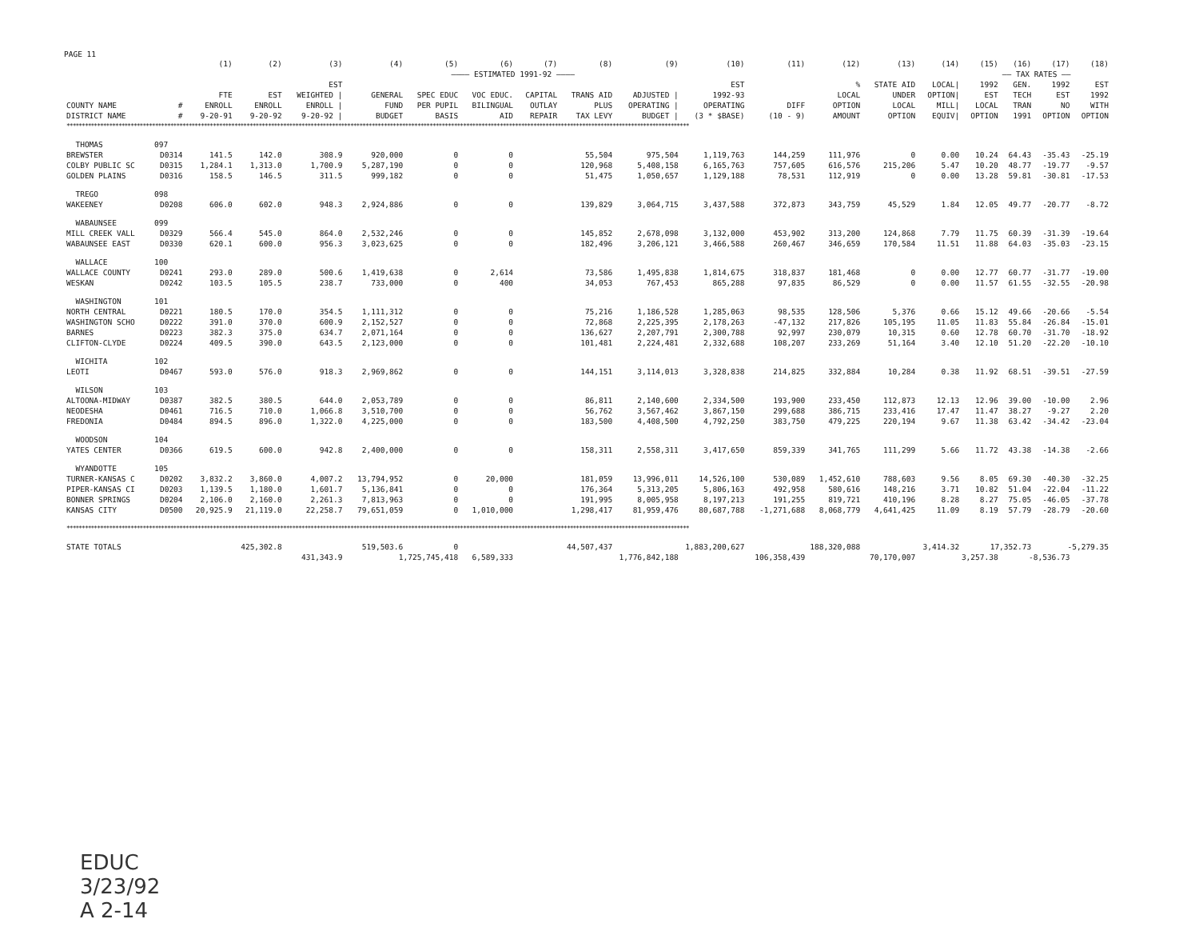PAGE 11
| | | (1) | (2) | (3) | (4) | (5) | (6) | (7) | (8) | (9) | (10) | (11) | (12) | (13) | (14) | (15) | (16) | (17) | (18) |
| --- | --- | --- | --- | --- | --- | --- | --- | --- | --- | --- | --- | --- | --- | --- | --- | --- | --- | --- | --- |
| | | | | | ———— ESTIMATED 1991-92 ———— | | | | | | | | | | | —— TAX RATES —— | | | |
| COUNTY NAME DISTRICT NAME | # # | FTE ENROLL 9-20-91 | EST ENROLL 9-20-92 | EST WEIGHTED / ENROLL / 9-20-92 / | GENERAL FUND BUDGET | SPEC EDUC PER PUPIL BASIS | VOC EDUC. BILINGUAL AID | CAPITAL OUTLAY REPAIR | TRANS AID PLUS TAX LEVY | ADJUSTED / OPERATING / BUDGET / | EST 1992-93 OPERATING (3 * $BASE) | DIFF (10 - 9) | % LOCAL OPTION AMOUNT | STATE AID UNDER LOCAL OPTION | LOCAL/ OPTION/ MILL/ EQUIV/ | 1992 EST LOCAL OPTION | GEN. TECH TRAN 1991 | 1992 EST NO OPTION | EST 1992 WITH OPTION |
| ************************************************************************************************************************************************************************************************************ | | | | | | | | | | | | | | | | | | | |
| THOMAS | 097 | | | | | | | | | | | | | | | | | | |
| BREWSTER | D0314 | 141.5 | 142.0 | 308.9 | 920,000 | 0 | 0 | | 55,504 | 975,504 | 1,119,763 | 144,259 | 111,976 | 0 | 0.00 | 10.24 | 64.43 | -35.43 | -25.19 |
| COLBY PUBLIC SC | D0315 | 1,284.1 | 1,313.0 | 1,700.9 | 5,287,190 | 0 | 0 | | 120,968 | 5,408,158 | 6,165,763 | 757,605 | 616,576 | 215,206 | 5.47 | 10.20 | 48.77 | -19.77 | -9.57 |
| GOLDEN PLAINS | D0316 | 158.5 | 146.5 | 311.5 | 999,182 | 0 | 0 | | 51,475 | 1,050,657 | 1,129,188 | 78,531 | 112,919 | 0 | 0.00 | 13.28 | 59.81 | -30.81 | -17.53 |
| TREGO | 098 | | | | | | | | | | | | | | | | | | |
| WAKEENEY | D0208 | 606.0 | 602.0 | 948.3 | 2,924,886 | 0 | 0 | | 139,829 | 3,064,715 | 3,437,588 | 372,873 | 343,759 | 45,529 | 1.84 | 12.05 | 49.77 | -20.77 | -8.72 |
| WABAUNSEE | 099 | | | | | | | | | | | | | | | | | | |
| MILL CREEK VALL | D0329 | 566.4 | 545.0 | 864.0 | 2,532,246 | 0 | 0 | | 145,852 | 2,678,098 | 3,132,000 | 453,902 | 313,200 | 124,868 | 7.79 | 11.75 | 60.39 | -31.39 | -19.64 |
| WABAUNSEE EAST | D0330 | 620.1 | 600.0 | 956.3 | 3,023,625 | 0 | 0 | | 182,496 | 3,206,121 | 3,466,588 | 260,467 | 346,659 | 170,584 | 11.51 | 11.88 | 64.03 | -35.03 | -23.15 |
| WALLACE | 100 | | | | | | | | | | | | | | | | | | |
| WALLACE COUNTY | D0241 | 293.0 | 289.0 | 500.6 | 1,419,638 | 0 | 2,614 | | 73,586 | 1,495,838 | 1,814,675 | 318,837 | 181,468 | 0 | 0.00 | 12.77 | 60.77 | -31.77 | -19.00 |
| WESKAN | D0242 | 103.5 | 105.5 | 238.7 | 733,000 | 0 | 400 | | 34,053 | 767,453 | 865,288 | 97,835 | 86,529 | 0 | 0.00 | 11.57 | 61.55 | -32.55 | -20.98 |
| WASHINGTON | 101 | | | | | | | | | | | | | | | | | | |
| NORTH CENTRAL | D0221 | 180.5 | 170.0 | 354.5 | 1,111,312 | 0 | 0 | | 75,216 | 1,186,528 | 1,285,063 | 98,535 | 128,506 | 5,376 | 0.66 | 15.12 | 49.66 | -20.66 | -5.54 |
| WASHINGTON SCHO | D0222 | 391.0 | 370.0 | 600.9 | 2,152,527 | 0 | 0 | | 72,868 | 2,225,395 | 2,178,263 | -47,132 | 217,826 | 105,195 | 11.05 | 11.83 | 55.84 | -26.84 | -15.01 |
| BARNES | D0223 | 382.3 | 375.0 | 634.7 | 2,071,164 | 0 | 0 | | 136,627 | 2,207,791 | 2,300,788 | 92,997 | 230,079 | 10,315 | 0.60 | 12.78 | 60.70 | -31.70 | -18.92 |
| CLIFTON-CLYDE | D0224 | 409.5 | 390.0 | 643.5 | 2,123,000 | 0 | 0 | | 101,481 | 2,224,481 | 2,332,688 | 108,207 | 233,269 | 51,164 | 3.40 | 12.10 | 51.20 | -22.20 | -10.10 |
| WICHITA | 102 | | | | | | | | | | | | | | | | | | |
| LEOTI | D0467 | 593.0 | 576.0 | 918.3 | 2,969,862 | 0 | 0 | | 144,151 | 3,114,013 | 3,328,838 | 214,825 | 332,884 | 10,284 | 0.38 | 11.92 | 68.51 | -39.51 | -27.59 |
| WILSON | 103 | | | | | | | | | | | | | | | | | | |
| ALTOONA-MIDWAY | D0387 | 382.5 | 380.5 | 644.0 | 2,053,789 | 0 | 0 | | 86,811 | 2,140,600 | 2,334,500 | 193,900 | 233,450 | 112,873 | 12.13 | 12.96 | 39.00 | -10.00 | 2.96 |
| NEODESHA | D0461 | 716.5 | 710.0 | 1,066.8 | 3,510,700 | 0 | 0 | | 56,762 | 3,567,462 | 3,867,150 | 299,688 | 386,715 | 233,416 | 17.47 | 11.47 | 38.27 | -9.27 | 2.20 |
| FREDONIA | D0484 | 894.5 | 896.0 | 1,322.0 | 4,225,000 | 0 | 0 | | 183,500 | 4,408,500 | 4,792,250 | 383,750 | 479,225 | 220,194 | 9.67 | 11.38 | 63.42 | -34.42 | -23.04 |
| WOODSON | 104 | | | | | | | | | | | | | | | | | | |
| YATES CENTER | D0366 | 619.5 | 600.0 | 942.8 | 2,400,000 | 0 | 0 | | 158,311 | 2,558,311 | 3,417,650 | 859,339 | 341,765 | 111,299 | 5.66 | 11.72 | 43.38 | -14.38 | -2.66 |
| WYANDOTTE | 105 | | | | | | | | | | | | | | | | | | |
| TURNER-KANSAS C | D0202 | 3,832.2 | 3,860.0 | 4,007.2 | 13,794,952 | 0 | 20,000 | | 181,059 | 13,996,011 | 14,526,100 | 530,089 | 1,452,610 | 788,603 | 9.56 | 8.05 | 69.30 | -40.30 | -32.25 |
| PIPER-KANSAS CI | D0203 | 1,139.5 | 1,180.0 | 1,601.7 | 5,136,841 | 0 | 0 | | 176,364 | 5,313,205 | 5,806,163 | 492,958 | 580,616 | 148,216 | 3.71 | 10.82 | 51.04 | -22.04 | -11.22 |
| BONNER SPRINGS | D0204 | 2,106.0 | 2,160.0 | 2,261.3 | 7,813,963 | 0 | 0 | | 191,995 | 8,005,958 | 8,197,213 | 191,255 | 819,721 | 410,196 | 8.28 | 8.27 | 75.05 | -46.05 | -37.78 |
| KANSAS CITY | D0500 | 20,925.9 | 21,119.0 | 22,258.7 | 79,651,059 | 0 | 1,010,000 | | 1,298,417 | 81,959,476 | 80,687,788 | -1,271,688 | 8,068,779 | 4,641,425 | 11.09 | 8.19 | 57.79 | -28.79 | -20.60 |
| ************************************************************************************************************************************************************************************************************ | | | | | | | | | | | | | | | | | | | |
| STATE TOTALS | | 425,302.8 | | 519,503.6 | | 0 | | 44,507,437 | | 1,883,200,627 | | 188,320,088 | | 3,414.32 | | 17,352.73 | | -5,279.35 | |
| | | | 431,343.9 | | 1,725,745,418 | | 6,589,333 | | 1,776,842,188 | | 106,358,439 | | 70,170,007 | | 3,257.38 | | -8,536.73 | | |
EDUC
3/23/92
A 2-14